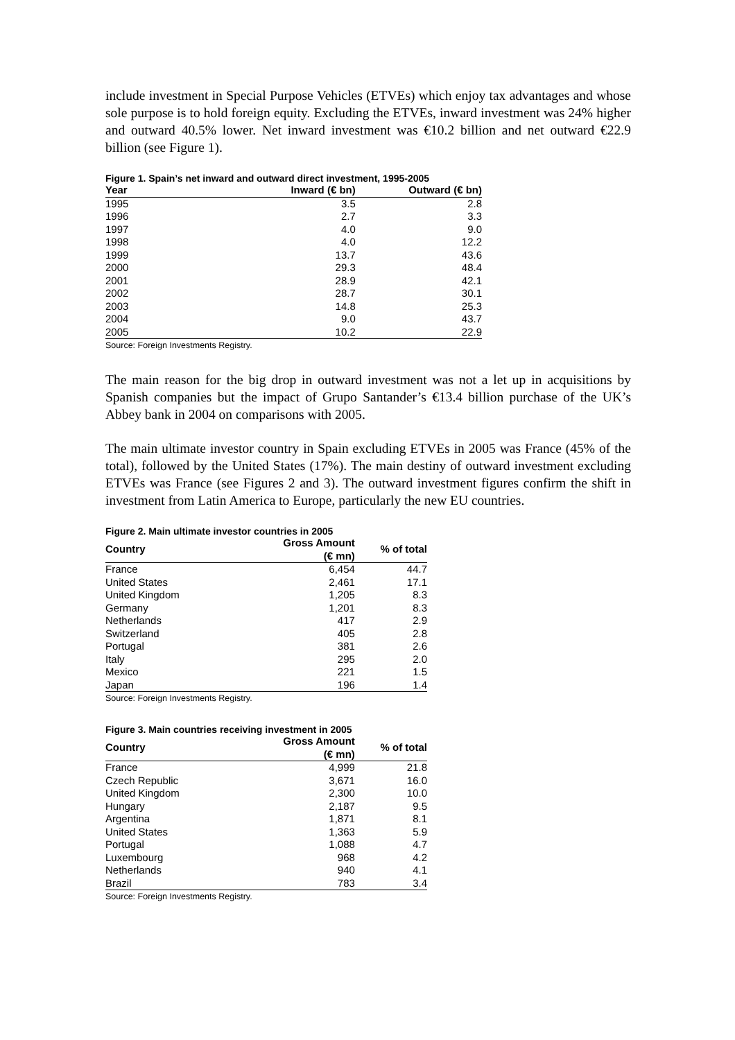include investment in Special Purpose Vehicles (ETVEs) which enjoy tax advantages and whose sole purpose is to hold foreign equity. Excluding the ETVEs, inward investment was 24% higher and outward 40.5% lower. Net inward investment was €10.2 billion and net outward €22.9 billion (see Figure 1).
Figure 1. Spain’s net inward and outward direct investment, 1995-2005
| Year | Inward (€ bn) | Outward (€ bn) |
| --- | --- | --- |
| 1995 | 3.5 | 2.8 |
| 1996 | 2.7 | 3.3 |
| 1997 | 4.0 | 9.0 |
| 1998 | 4.0 | 12.2 |
| 1999 | 13.7 | 43.6 |
| 2000 | 29.3 | 48.4 |
| 2001 | 28.9 | 42.1 |
| 2002 | 28.7 | 30.1 |
| 2003 | 14.8 | 25.3 |
| 2004 | 9.0 | 43.7 |
| 2005 | 10.2 | 22.9 |
Source: Foreign Investments Registry.
The main reason for the big drop in outward investment was not a let up in acquisitions by Spanish companies but the impact of Grupo Santander’s €13.4 billion purchase of the UK’s Abbey bank in 2004 on comparisons with 2005.
The main ultimate investor country in Spain excluding ETVEs in 2005 was France (45% of the total), followed by the United States (17%). The main destiny of outward investment excluding ETVEs was France (see Figures 2 and 3). The outward investment figures confirm the shift in investment from Latin America to Europe, particularly the new EU countries.
Figure 2. Main ultimate investor countries in 2005
| Country | Gross Amount (€ mn) | % of total |
| --- | --- | --- |
| France | 6,454 | 44.7 |
| United States | 2,461 | 17.1 |
| United Kingdom | 1,205 | 8.3 |
| Germany | 1,201 | 8.3 |
| Netherlands | 417 | 2.9 |
| Switzerland | 405 | 2.8 |
| Portugal | 381 | 2.6 |
| Italy | 295 | 2.0 |
| Mexico | 221 | 1.5 |
| Japan | 196 | 1.4 |
Source: Foreign Investments Registry.
Figure 3. Main countries receiving investment in 2005
| Country | Gross Amount (€ mn) | % of total |
| --- | --- | --- |
| France | 4,999 | 21.8 |
| Czech Republic | 3,671 | 16.0 |
| United Kingdom | 2,300 | 10.0 |
| Hungary | 2,187 | 9.5 |
| Argentina | 1,871 | 8.1 |
| United States | 1,363 | 5.9 |
| Portugal | 1,088 | 4.7 |
| Luxembourg | 968 | 4.2 |
| Netherlands | 940 | 4.1 |
| Brazil | 783 | 3.4 |
Source: Foreign Investments Registry.